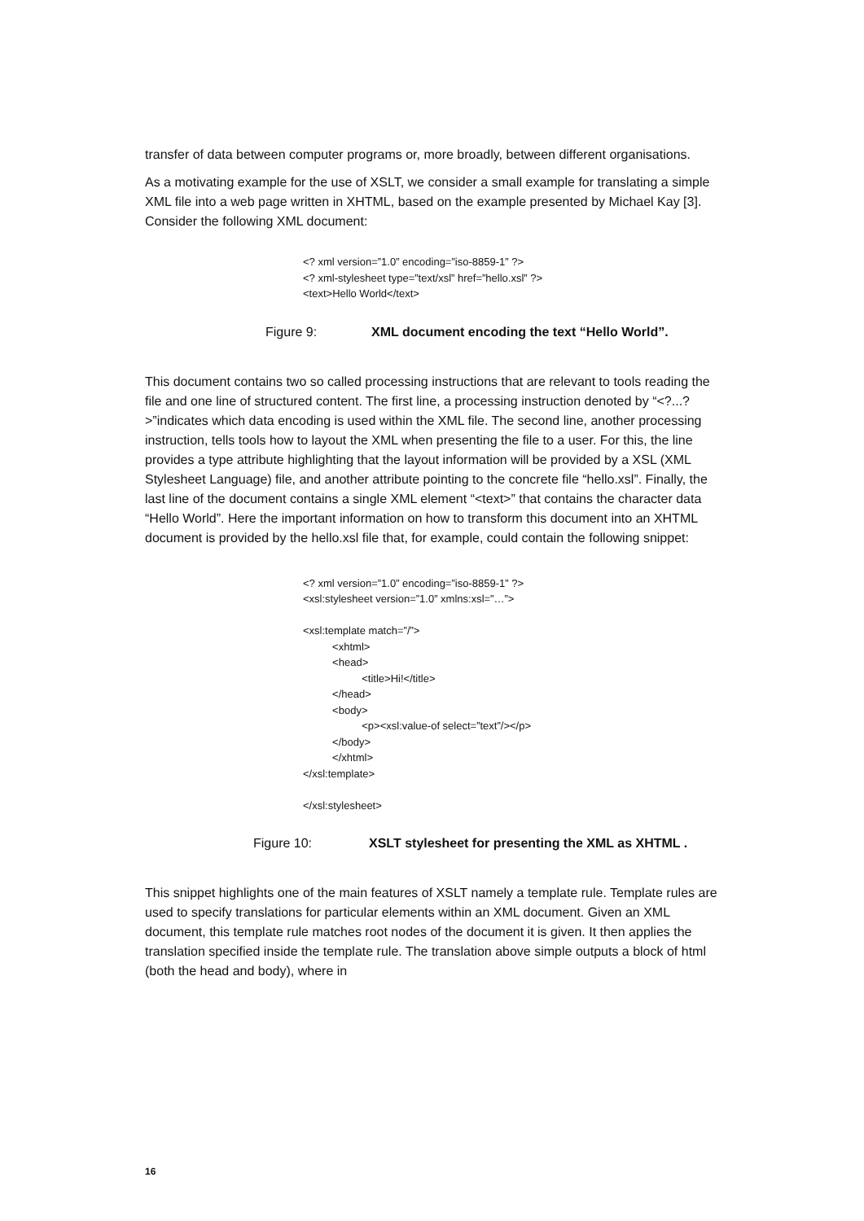transfer of data between computer programs or, more broadly, between different organisations.
As a motivating example for the use of XSLT, we consider a small example for translating a simple XML file into a web page written in XHTML, based on the example presented by Michael Kay [3]. Consider the following XML document:
<? xml version=”1.0” encoding=”iso-8859-1” ?> <? xml-stylesheet type=”text/xsl” href=”hello.xsl” ?> <text>Hello World</text>
Figure 9: XML document encoding the text “Hello World”.
This document contains two so called processing instructions that are relevant to tools reading the file and one line of structured content. The first line, a processing instruction denoted by “<?...?>”indicates which data encoding is used within the XML file. The second line, another processing instruction, tells tools how to layout the XML when presenting the file to a user. For this, the line provides a type attribute highlighting that the layout information will be provided by a XSL (XML Stylesheet Language) file, and another attribute pointing to the concrete file “hello.xsl”. Finally, the last line of the document contains a single XML element “<text>” that contains the character data “Hello World”. Here the important information on how to transform this document into an XHTML document is provided by the hello.xsl file that, for example, could contain the following snippet:
<? xml version=”1.0” encoding=”iso-8859-1” ?> <xsl:stylesheet version=”1.0” xmlns:xsl=”…”> <xsl:template match=”/”> <xhtml> <head> <title>Hi!</title> </head> <body> <p><xsl:value-of select=”text”/></p> </body> </xhtml> </xsl:template> </xsl:stylesheet>
Figure 10: XSLT stylesheet for presenting the XML as XHTML .
This snippet highlights one of the main features of XSLT namely a template rule. Template rules are used to specify translations for particular elements within an XML document. Given an XML document, this template rule matches root nodes of the document it is given. It then applies the translation specified inside the template rule. The translation above simple outputs a block of html (both the head and body), where in
16